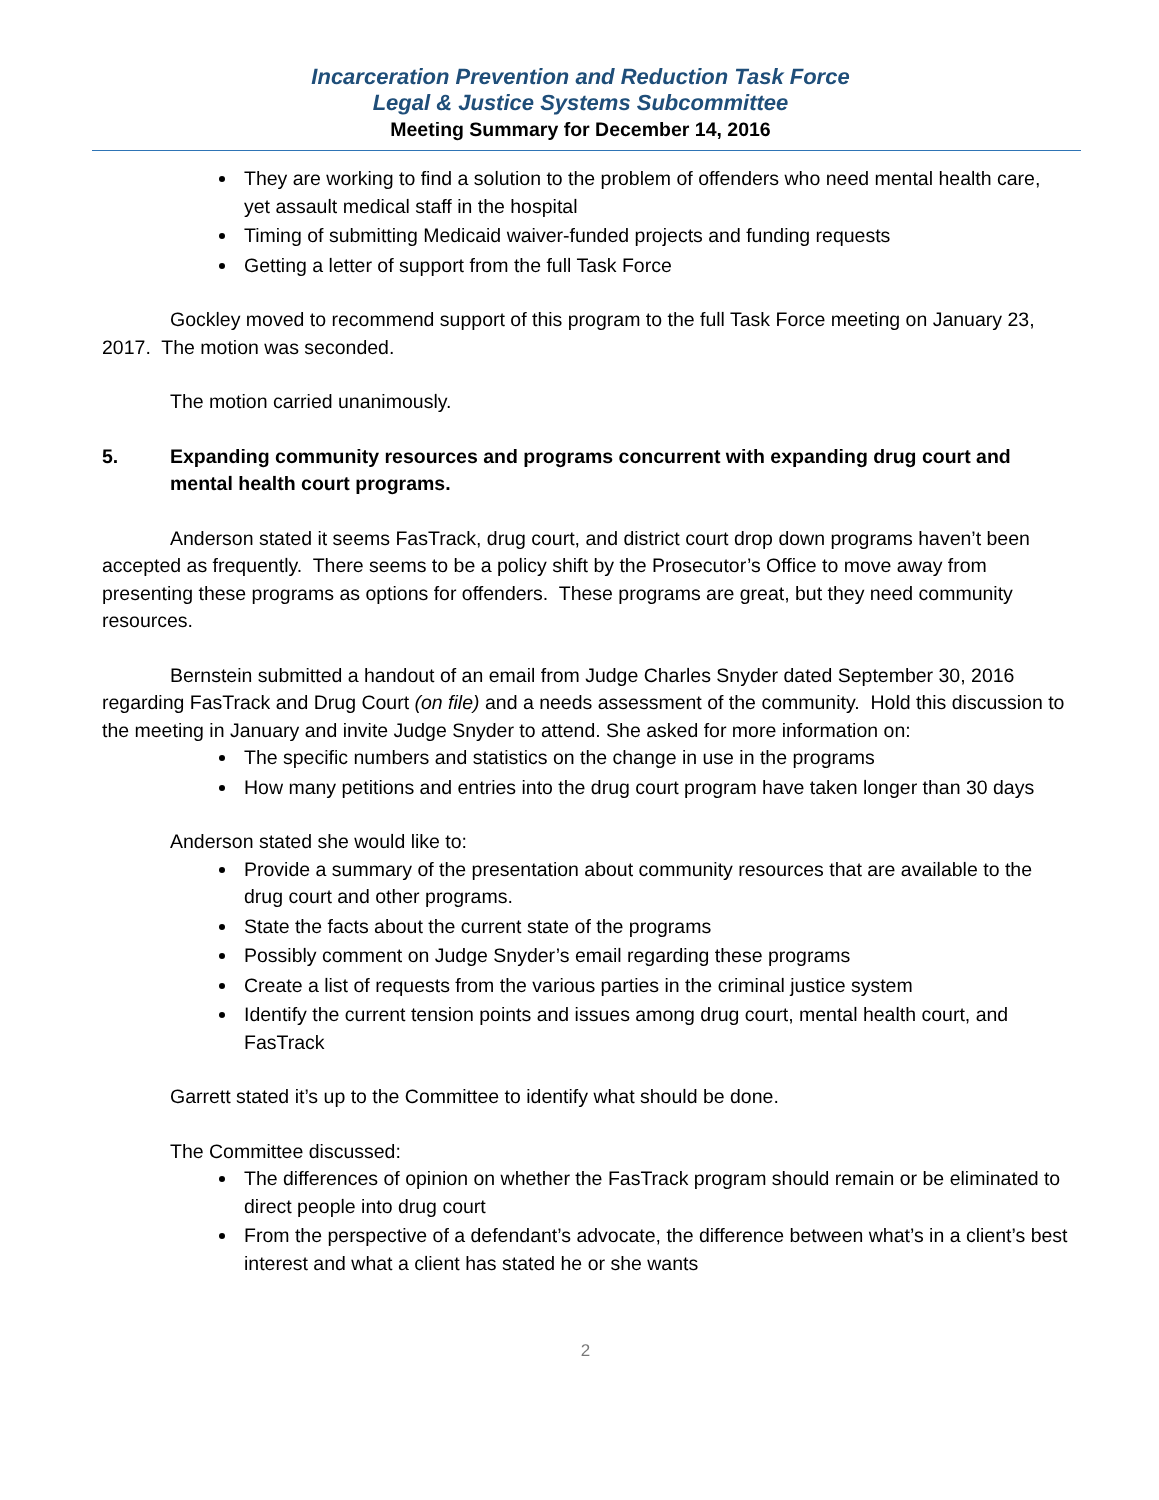Incarceration Prevention and Reduction Task Force
Legal & Justice Systems Subcommittee
Meeting Summary for December 14, 2016
They are working to find a solution to the problem of offenders who need mental health care, yet assault medical staff in the hospital
Timing of submitting Medicaid waiver-funded projects and funding requests
Getting a letter of support from the full Task Force
Gockley moved to recommend support of this program to the full Task Force meeting on January 23, 2017. The motion was seconded.
The motion carried unanimously.
5. Expanding community resources and programs concurrent with expanding drug court and mental health court programs.
Anderson stated it seems FasTrack, drug court, and district court drop down programs haven’t been accepted as frequently. There seems to be a policy shift by the Prosecutor’s Office to move away from presenting these programs as options for offenders. These programs are great, but they need community resources.
Bernstein submitted a handout of an email from Judge Charles Snyder dated September 30, 2016 regarding FasTrack and Drug Court (on file) and a needs assessment of the community. Hold this discussion to the meeting in January and invite Judge Snyder to attend. She asked for more information on:
The specific numbers and statistics on the change in use in the programs
How many petitions and entries into the drug court program have taken longer than 30 days
Anderson stated she would like to:
Provide a summary of the presentation about community resources that are available to the drug court and other programs.
State the facts about the current state of the programs
Possibly comment on Judge Snyder’s email regarding these programs
Create a list of requests from the various parties in the criminal justice system
Identify the current tension points and issues among drug court, mental health court, and FasTrack
Garrett stated it’s up to the Committee to identify what should be done.
The Committee discussed:
The differences of opinion on whether the FasTrack program should remain or be eliminated to direct people into drug court
From the perspective of a defendant’s advocate, the difference between what’s in a client’s best interest and what a client has stated he or she wants
2